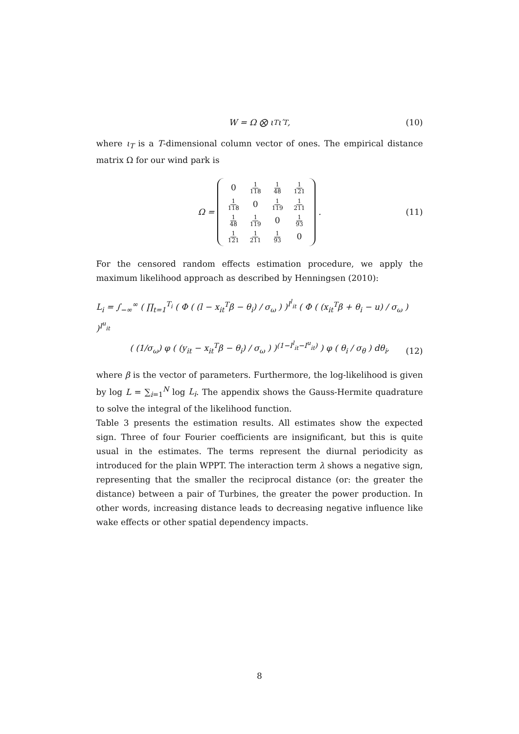W = Ω ⨂ ι<sub>T</sub>ι′<sub>T</sub>, (10)
where ι<sub>T</sub> is a T-dimensional column vector of ones. The empirical distance matrix Ω for our wind park is
Ω =
| 0 | 1 118 | 1 48 | 1 121 |
| 1 118 | 0 | 1 119 | 1 211 |
| 1 48 | 1 119 | 0 | 1 93 |
| 1 121 | 1 211 | 1 93 | 0 |
. (11)
For the censored random effects estimation procedure, we apply the maximum likelihood approach as described by Henningsen (2010):
L<sub>i</sub> = ∫<sub>−∞</sub><sup>∞</sup> ( ∏<sub>t=1</sub><sup>T<sub>i</sub></sup> ( Φ ( (l − x<sub>it</sub><sup>T</sup>β − θ<sub>i</sub>) / σ<sub>ω</sub> ) )<sup>I<sup>l</sup><sub>it</sub></sup> ( Φ ( (x<sub>it</sub><sup>T</sup>β + θ<sub>i</sub> − u) / σ<sub>ω</sub> ) )<sup>I<sup>u</sup><sub>it</sub></sup>
( (1/σ<sub>ω</sub>) φ ( (y<sub>it</sub> − x<sub>it</sub><sup>T</sup>β − θ<sub>i</sub>) / σ<sub>ω</sub> ) )<sup>(1−I<sup>l</sup><sub>it</sub>−I<sup>u</sup><sub>it</sub>)</sup> ) φ ( θ<sub>i</sub> / σ<sub>θ</sub> ) dθ<sub>i</sub>,
(12)
where β is the vector of parameters. Furthermore, the log-likelihood is given by log L = ∑<sub>i=1</sub><sup>N</sup> log L<sub>i</sub>. The appendix shows the Gauss-Hermite quadrature to solve the integral of the likelihood function.
Table 3 presents the estimation results. All estimates show the expected sign. Three of four Fourier coefficients are insignificant, but this is quite usual in the estimates. The terms represent the diurnal periodicity as introduced for the plain WPPT. The interaction term λ shows a negative sign, representing that the smaller the reciprocal distance (or: the greater the distance) between a pair of Turbines, the greater the power production. In other words, increasing distance leads to decreasing negative influence like wake effects or other spatial dependency impacts.
8